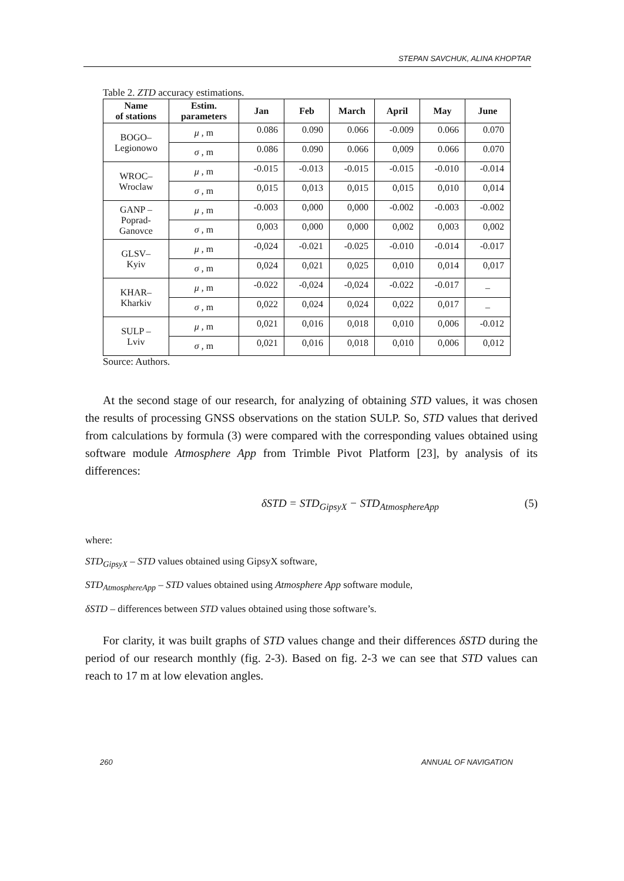STEPAN SAVCHUK, ALINA KHOPTAR
Table 2. ZTD accuracy estimations.
| Name of stations | Estim. parameters | Jan | Feb | March | April | May | June |
| --- | --- | --- | --- | --- | --- | --- | --- |
| BOGO– Legionowo | μ , m | 0.086 | 0.090 | 0.066 | -0.009 | 0.066 | 0.070 |
| | σ , m | 0.086 | 0.090 | 0.066 | 0,009 | 0.066 | 0.070 |
| WROC– Wroclaw | μ , m | -0.015 | -0.013 | -0.015 | -0.015 | -0.010 | -0.014 |
| | σ , m | 0,015 | 0,013 | 0,015 | 0,015 | 0,010 | 0,014 |
| GANP – Poprad- Ganovce | μ , m | -0.003 | 0,000 | 0,000 | -0.002 | -0.003 | -0.002 |
| | σ , m | 0,003 | 0,000 | 0,000 | 0,002 | 0,003 | 0,002 |
| GLSV– Kyiv | μ , m | -0,024 | -0.021 | -0.025 | -0.010 | -0.014 | -0.017 |
| | σ , m | 0,024 | 0,021 | 0,025 | 0,010 | 0,014 | 0,017 |
| KHAR– Kharkiv | μ , m | -0.022 | -0,024 | -0,024 | -0.022 | -0.017 | – |
| | σ , m | 0,022 | 0,024 | 0,024 | 0,022 | 0,017 | – |
| SULP – Lviv | μ , m | 0,021 | 0,016 | 0,018 | 0,010 | 0,006 | -0.012 |
| | σ , m | 0,021 | 0,016 | 0,018 | 0,010 | 0,006 | 0,012 |
Source: Authors.
At the second stage of our research, for analyzing of obtaining STD values, it was chosen the results of processing GNSS observations on the station SULP. So, STD values that derived from calculations by formula (3) were compared with the corresponding values obtained using software module Atmosphere App from Trimble Pivot Platform [23], by analysis of its differences:
δSTD = STD<sub>GipsyX</sub> − STD<sub>AtmosphereApp</sub> (5)
where:
STD<sub>GipsyX</sub> – STD values obtained using GipsyX software,
STD<sub>AtmosphereApp</sub> – STD values obtained using Atmosphere App software module,
δSTD – differences between STD values obtained using those software’s.
For clarity, it was built graphs of STD values change and their differences δSTD during the period of our research monthly (fig. 2-3). Based on fig. 2-3 we can see that STD values can reach to 17 m at low elevation angles.
260 ANNUAL OF NAVIGATION